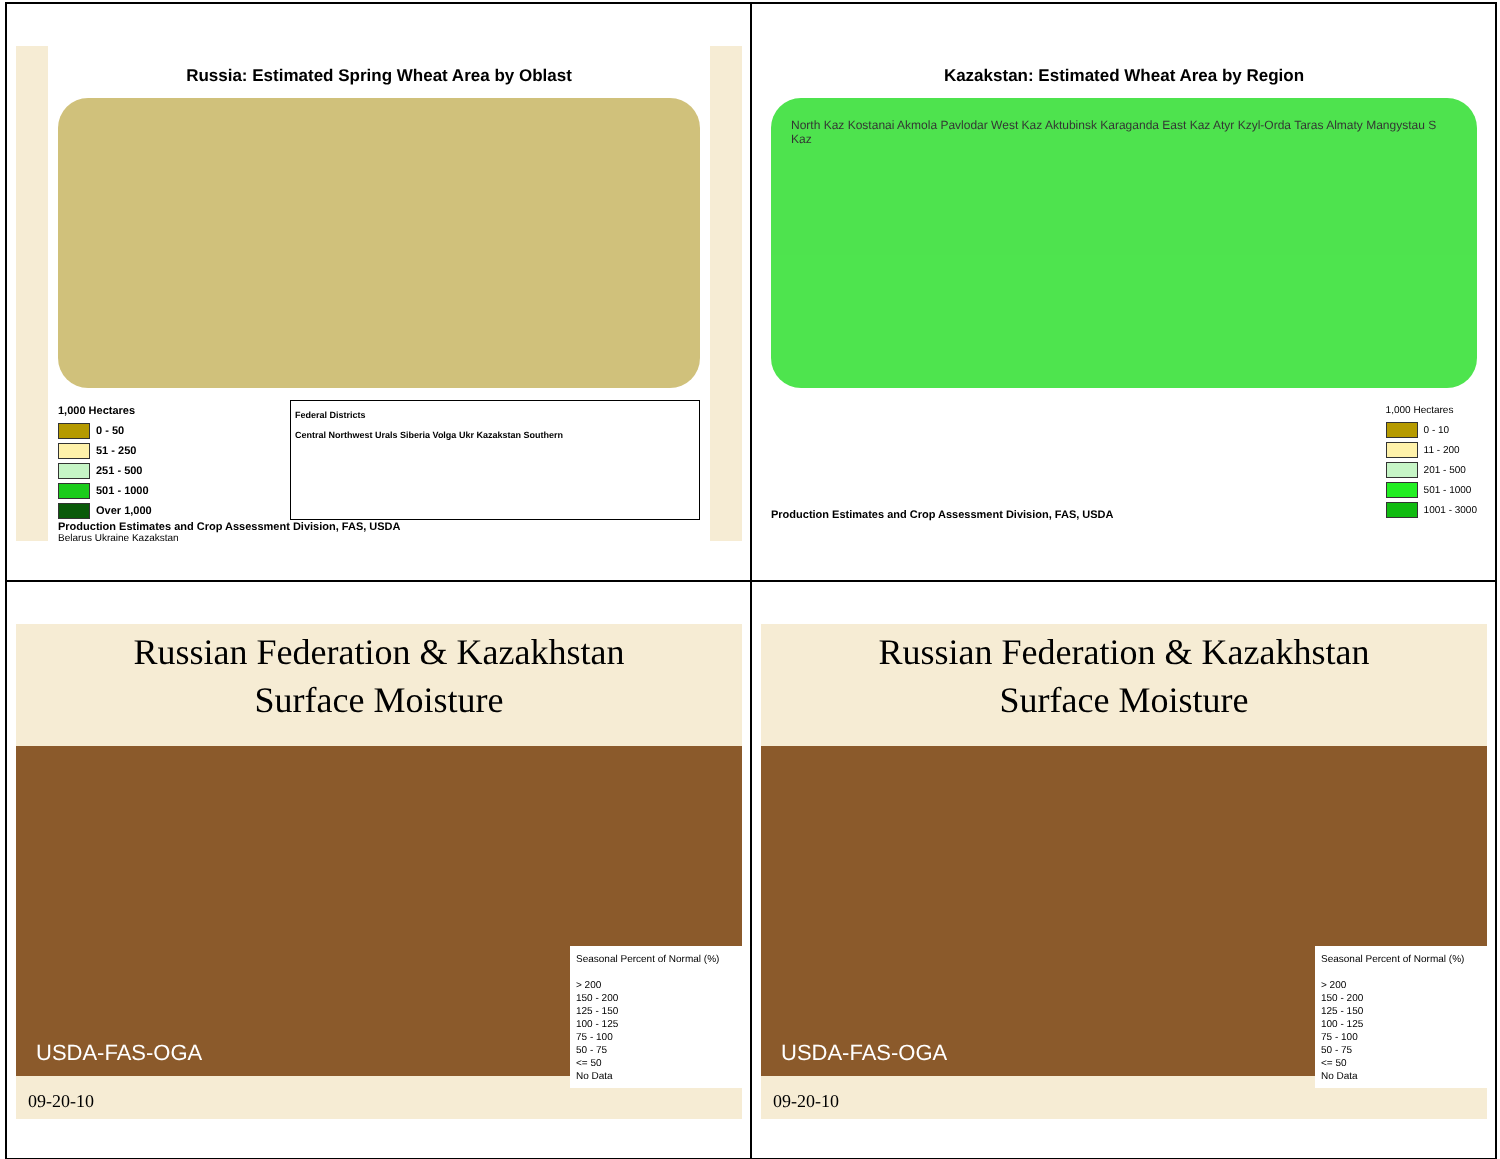Russia: Estimated Spring Wheat Area by Oblast
1,000 Hectares
0 - 50
51 - 250
251 - 500
501 - 1000
Over 1,000
Federal Districts
Central Northwest Urals Siberia Volga Ukr Kazakstan Southern
Production Estimates and Crop Assessment Division, FAS, USDA
Belarus Ukraine Kazakstan
Kazakstan: Estimated Wheat Area by Region
North Kaz Kostanai Akmola Pavlodar West Kaz Aktubinsk Karaganda East Kaz Atyr Kzyl-Orda Taras Almaty Mangystau S Kaz
Production Estimates and Crop Assessment Division, FAS, USDA
1,000 Hectares
0 - 10
11 - 200
201 - 500
501 - 1000
1001 - 3000
Russian Federation & Kazakhstan
Surface Moisture
USDA-FAS-OGA
Seasonal Percent of Normal (%)
> 200
150 - 200
125 - 150
100 - 125
75 - 100
50 - 75
<= 50
No Data
09-20-10
Russian Federation & Kazakhstan
Surface Moisture
USDA-FAS-OGA
Seasonal Percent of Normal (%)
> 200
150 - 200
125 - 150
100 - 125
75 - 100
50 - 75
<= 50
No Data
09-20-10